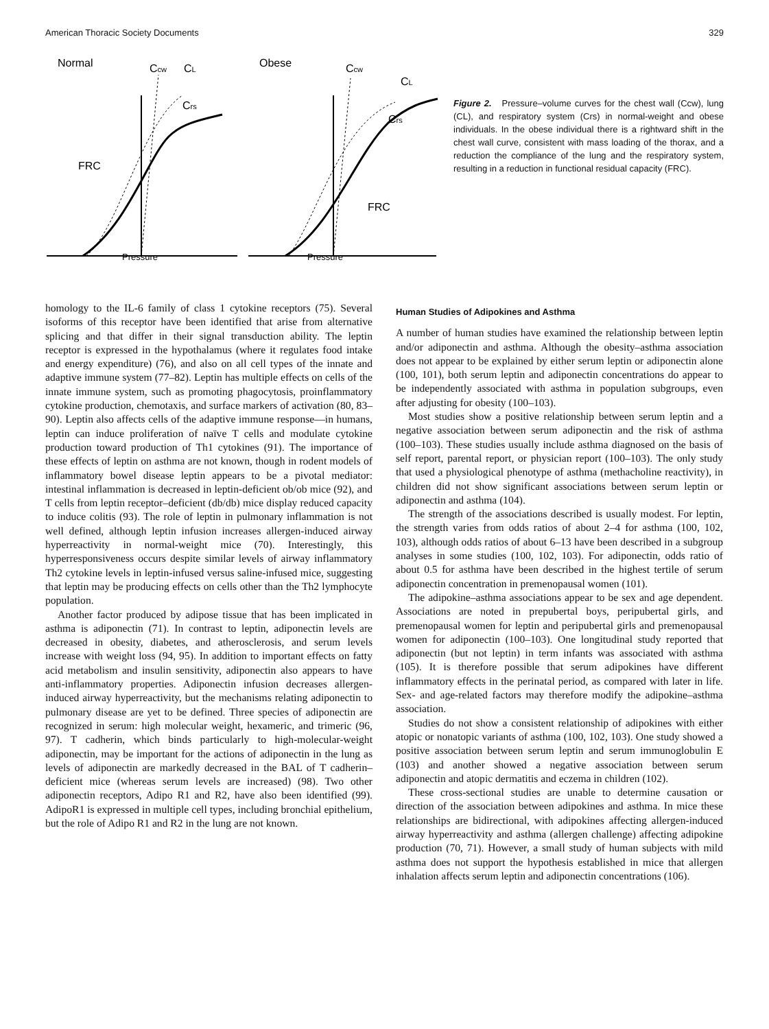American Thoracic Society Documents 329
Normal
Obese
Ccw
CL
Crs
Ccw
CL
Crs
FRC
FRC
Pressure
Pressure
Figure 2. Pressure–volume curves for the chest wall (Ccw), lung (CL), and respiratory system (Crs) in normal-weight and obese individuals. In the obese individual there is a rightward shift in the chest wall curve, consistent with mass loading of the thorax, and a reduction the compliance of the lung and the respiratory system, resulting in a reduction in functional residual capacity (FRC).
homology to the IL-6 family of class 1 cytokine receptors (75). Several isoforms of this receptor have been identified that arise from alternative splicing and that differ in their signal transduction ability. The leptin receptor is expressed in the hypothalamus (where it regulates food intake and energy expenditure) (76), and also on all cell types of the innate and adaptive immune system (77–82). Leptin has multiple effects on cells of the innate immune system, such as promoting phagocytosis, proinflammatory cytokine production, chemotaxis, and surface markers of activation (80, 83–90). Leptin also affects cells of the adaptive immune response—in humans, leptin can induce proliferation of naïve T cells and modulate cytokine production toward production of Th1 cytokines (91). The importance of these effects of leptin on asthma are not known, though in rodent models of inflammatory bowel disease leptin appears to be a pivotal mediator: intestinal inflammation is decreased in leptin-deficient ob/ob mice (92), and T cells from leptin receptor–deficient (db/db) mice display reduced capacity to induce colitis (93). The role of leptin in pulmonary inflammation is not well defined, although leptin infusion increases allergen-induced airway hyperreactivity in normal-weight mice (70). Interestingly, this hyperresponsiveness occurs despite similar levels of airway inflammatory Th2 cytokine levels in leptin-infused versus saline-infused mice, suggesting that leptin may be producing effects on cells other than the Th2 lymphocyte population.
Another factor produced by adipose tissue that has been implicated in asthma is adiponectin (71). In contrast to leptin, adiponectin levels are decreased in obesity, diabetes, and atherosclerosis, and serum levels increase with weight loss (94, 95). In addition to important effects on fatty acid metabolism and insulin sensitivity, adiponectin also appears to have anti-inflammatory properties. Adiponectin infusion decreases allergen-induced airway hyperreactivity, but the mechanisms relating adiponectin to pulmonary disease are yet to be defined. Three species of adiponectin are recognized in serum: high molecular weight, hexameric, and trimeric (96, 97). T cadherin, which binds particularly to high-molecular-weight adiponectin, may be important for the actions of adiponectin in the lung as levels of adiponectin are markedly decreased in the BAL of T cadherin–deficient mice (whereas serum levels are increased) (98). Two other adiponectin receptors, Adipo R1 and R2, have also been identified (99). AdipoR1 is expressed in multiple cell types, including bronchial epithelium, but the role of Adipo R1 and R2 in the lung are not known.
Human Studies of Adipokines and Asthma
A number of human studies have examined the relationship between leptin and/or adiponectin and asthma. Although the obesity–asthma association does not appear to be explained by either serum leptin or adiponectin alone (100, 101), both serum leptin and adiponectin concentrations do appear to be independently associated with asthma in population subgroups, even after adjusting for obesity (100–103).
Most studies show a positive relationship between serum leptin and a negative association between serum adiponectin and the risk of asthma (100–103). These studies usually include asthma diagnosed on the basis of self report, parental report, or physician report (100–103). The only study that used a physiological phenotype of asthma (methacholine reactivity), in children did not show significant associations between serum leptin or adiponectin and asthma (104).
The strength of the associations described is usually modest. For leptin, the strength varies from odds ratios of about 2–4 for asthma (100, 102, 103), although odds ratios of about 6–13 have been described in a subgroup analyses in some studies (100, 102, 103). For adiponectin, odds ratio of about 0.5 for asthma have been described in the highest tertile of serum adiponectin concentration in premenopausal women (101).
The adipokine–asthma associations appear to be sex and age dependent. Associations are noted in prepubertal boys, peripubertal girls, and premenopausal women for leptin and peripubertal girls and premenopausal women for adiponectin (100–103). One longitudinal study reported that adiponectin (but not leptin) in term infants was associated with asthma (105). It is therefore possible that serum adipokines have different inflammatory effects in the perinatal period, as compared with later in life. Sex- and age-related factors may therefore modify the adipokine–asthma association.
Studies do not show a consistent relationship of adipokines with either atopic or nonatopic variants of asthma (100, 102, 103). One study showed a positive association between serum leptin and serum immunoglobulin E (103) and another showed a negative association between serum adiponectin and atopic dermatitis and eczema in children (102).
These cross-sectional studies are unable to determine causation or direction of the association between adipokines and asthma. In mice these relationships are bidirectional, with adipokines affecting allergen-induced airway hyperreactivity and asthma (allergen challenge) affecting adipokine production (70, 71). However, a small study of human subjects with mild asthma does not support the hypothesis established in mice that allergen inhalation affects serum leptin and adiponectin concentrations (106).